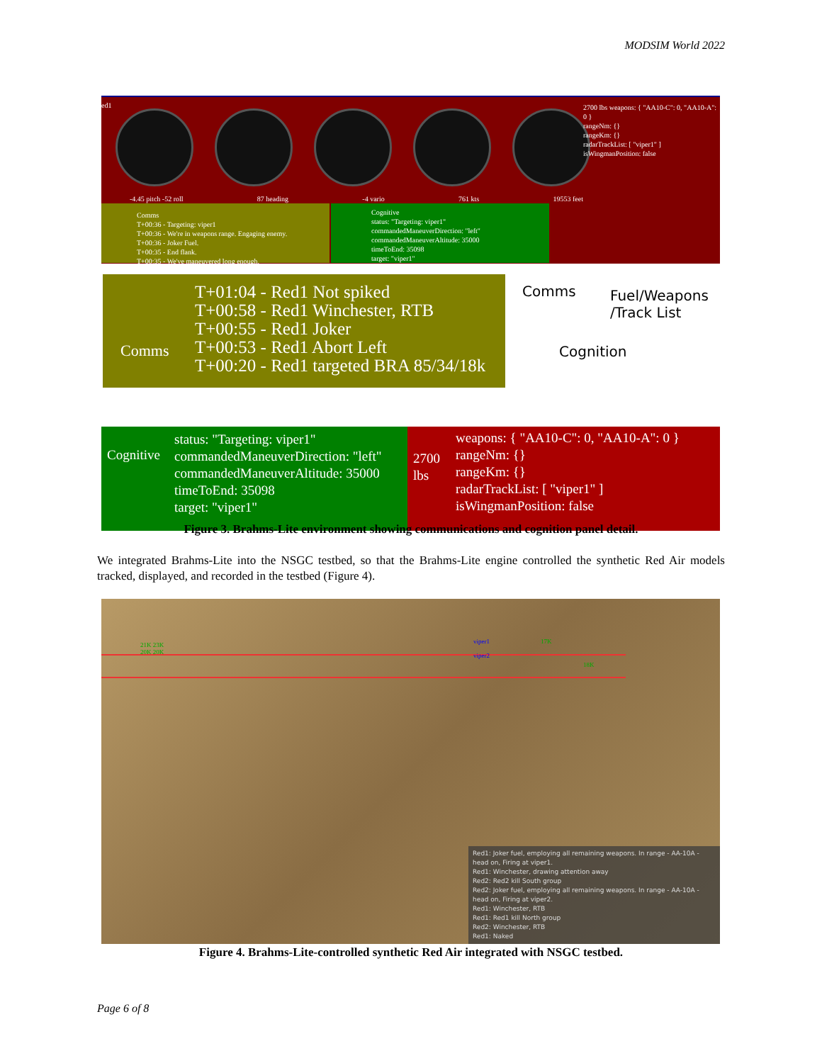MODSIM World 2022
ed1
-4.45 pitch -52 roll 87 heading -4 vario 761 kts 19553 feet
2700 lbs weapons: { "AA10-C": 0, "AA10-A": 0 }
rangeNm: {}
rangeKm: {}
radarTrackList: [ "viper1" ]
isWingmanPosition: false
Comms
T+00:36 - Targeting: viper1
T+00:36 - We're in weapons range. Engaging enemy.
T+00:36 - Joker Fuel.
T+00:35 - End flank.
T+00:35 - We've maneuvered long enough.
Cognitive
status: "Targeting: viper1"
commandedManeuverDirection: "left"
commandedManeuverAltitude: 35000
timeToEnd: 35098
target: "viper1"
T+01:04 - Red1 Not spiked
T+00:58 - Red1 Winchester, RTB
T+00:55 - Red1 Joker
T+00:53 - Red1 Abort Left
T+00:20 - Red1 targeted BRA 85/34/18k
Comms
Comms
Fuel/Weapons
/Track List
Cognition
Cognitive
status: "Targeting: viper1"
commandedManeuverDirection: "left"
commandedManeuverAltitude: 35000
timeToEnd: 35098
target: "viper1"
2700
lbs
weapons: { "AA10-C": 0, "AA10-A": 0 }
rangeNm: {}
rangeKm: {}
radarTrackList: [ "viper1" ]
isWingmanPosition: false
Figure 3. Brahms-Lite environment showing communications and cognition panel detail.
We integrated Brahms-Lite into the NSGC testbed, so that the Brahms-Lite engine controlled the synthetic Red Air models tracked, displayed, and recorded in the testbed (Figure 4).
21K 23K
20K 20K
viper1
viper2
17K
18K
Red1: Joker fuel, employing all remaining weapons. In range - AA-10A - head on, Firing at viper1.
Red1: Winchester, drawing attention away
Red2: Red2 kill South group
Red2: Joker fuel, employing all remaining weapons. In range - AA-10A - head on, Firing at viper2.
Red1: Winchester, RTB
Red1: Red1 kill North group
Red2: Winchester, RTB
Red1: Naked
Figure 4. Brahms-Lite-controlled synthetic Red Air integrated with NSGC testbed.
Page 6 of 8